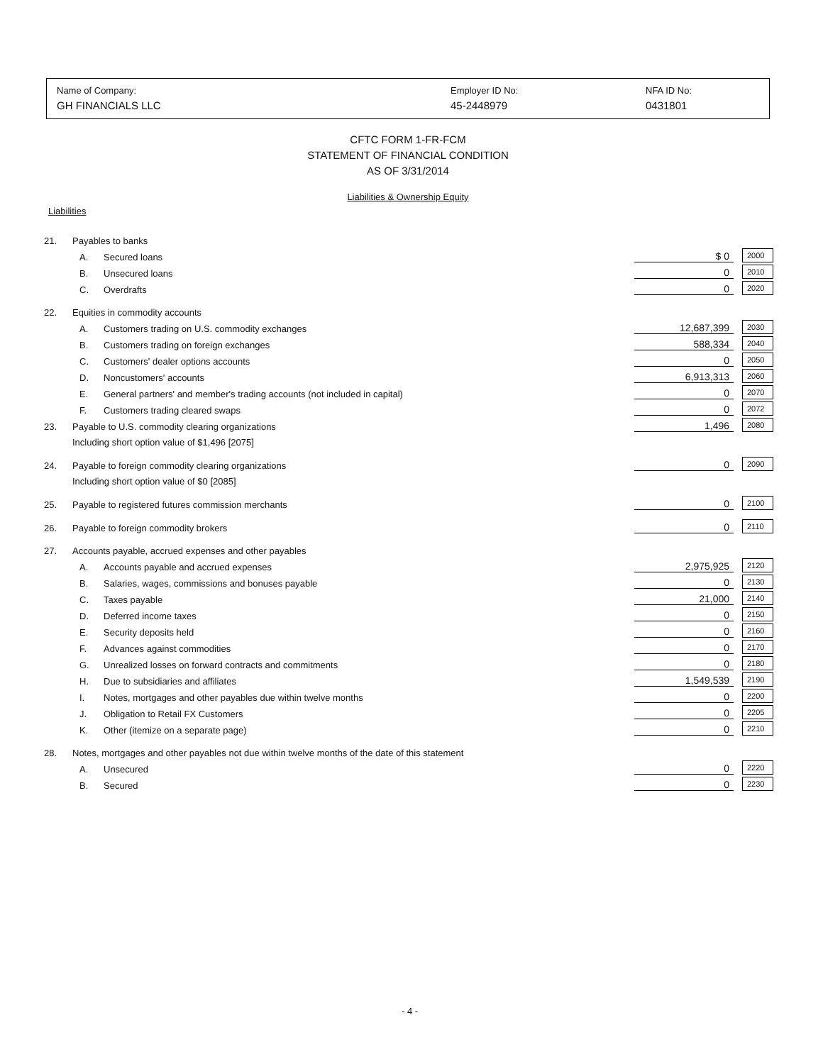Name of Company:
GH FINANCIALS LLC
Employer ID No:
45-2448979
NFA ID No:
0431801
CFTC FORM 1-FR-FCM
STATEMENT OF FINANCIAL CONDITION
AS OF 3/31/2014
Liabilities & Ownership Equity
Liabilities
| 21. | Payables to banks | | | | |
| | A. | Secured loans | $ 0 | | 2000 |
| | B. | Unsecured loans | 0 | | 2010 |
| | C. | Overdrafts | 0 | | 2020 |
| 22. | Equities in commodity accounts | | | | |
| | A. | Customers trading on U.S. commodity exchanges | 12,687,399 | | 2030 |
| | B. | Customers trading on foreign exchanges | 588,334 | | 2040 |
| | C. | Customers' dealer options accounts | 0 | | 2050 |
| | D. | Noncustomers' accounts | 6,913,313 | | 2060 |
| | E. | General partners' and member's trading accounts (not included in capital) | 0 | | 2070 |
| | F. | Customers trading cleared swaps | 0 | | 2072 |
| 23. | Payable to U.S. commodity clearing organizations | | 1,496 | | 2080 |
| | Including short option value of $1,496 [2075] | | | | |
| 24. | Payable to foreign commodity clearing organizations | | 0 | | 2090 |
| | Including short option value of $0 [2085] | | | | |
| 25. | Payable to registered futures commission merchants | | 0 | | 2100 |
| 26. | Payable to foreign commodity brokers | | 0 | | 2110 |
| 27. | Accounts payable, accrued expenses and other payables | | | | |
| | A. | Accounts payable and accrued expenses | 2,975,925 | | 2120 |
| | B. | Salaries, wages, commissions and bonuses payable | 0 | | 2130 |
| | C. | Taxes payable | 21,000 | | 2140 |
| | D. | Deferred income taxes | 0 | | 2150 |
| | E. | Security deposits held | 0 | | 2160 |
| | F. | Advances against commodities | 0 | | 2170 |
| | G. | Unrealized losses on forward contracts and commitments | 0 | | 2180 |
| | H. | Due to subsidiaries and affiliates | 1,549,539 | | 2190 |
| | I. | Notes, mortgages and other payables due within twelve months | 0 | | 2200 |
| | J. | Obligation to Retail FX Customers | 0 | | 2205 |
| | K. | Other (itemize on a separate page) | 0 | | 2210 |
| 28. | Notes, mortgages and other payables not due within twelve months of the date of this statement | | | | |
| | A. | Unsecured | 0 | | 2220 |
| | B. | Secured | 0 | | 2230 |
- 4 -